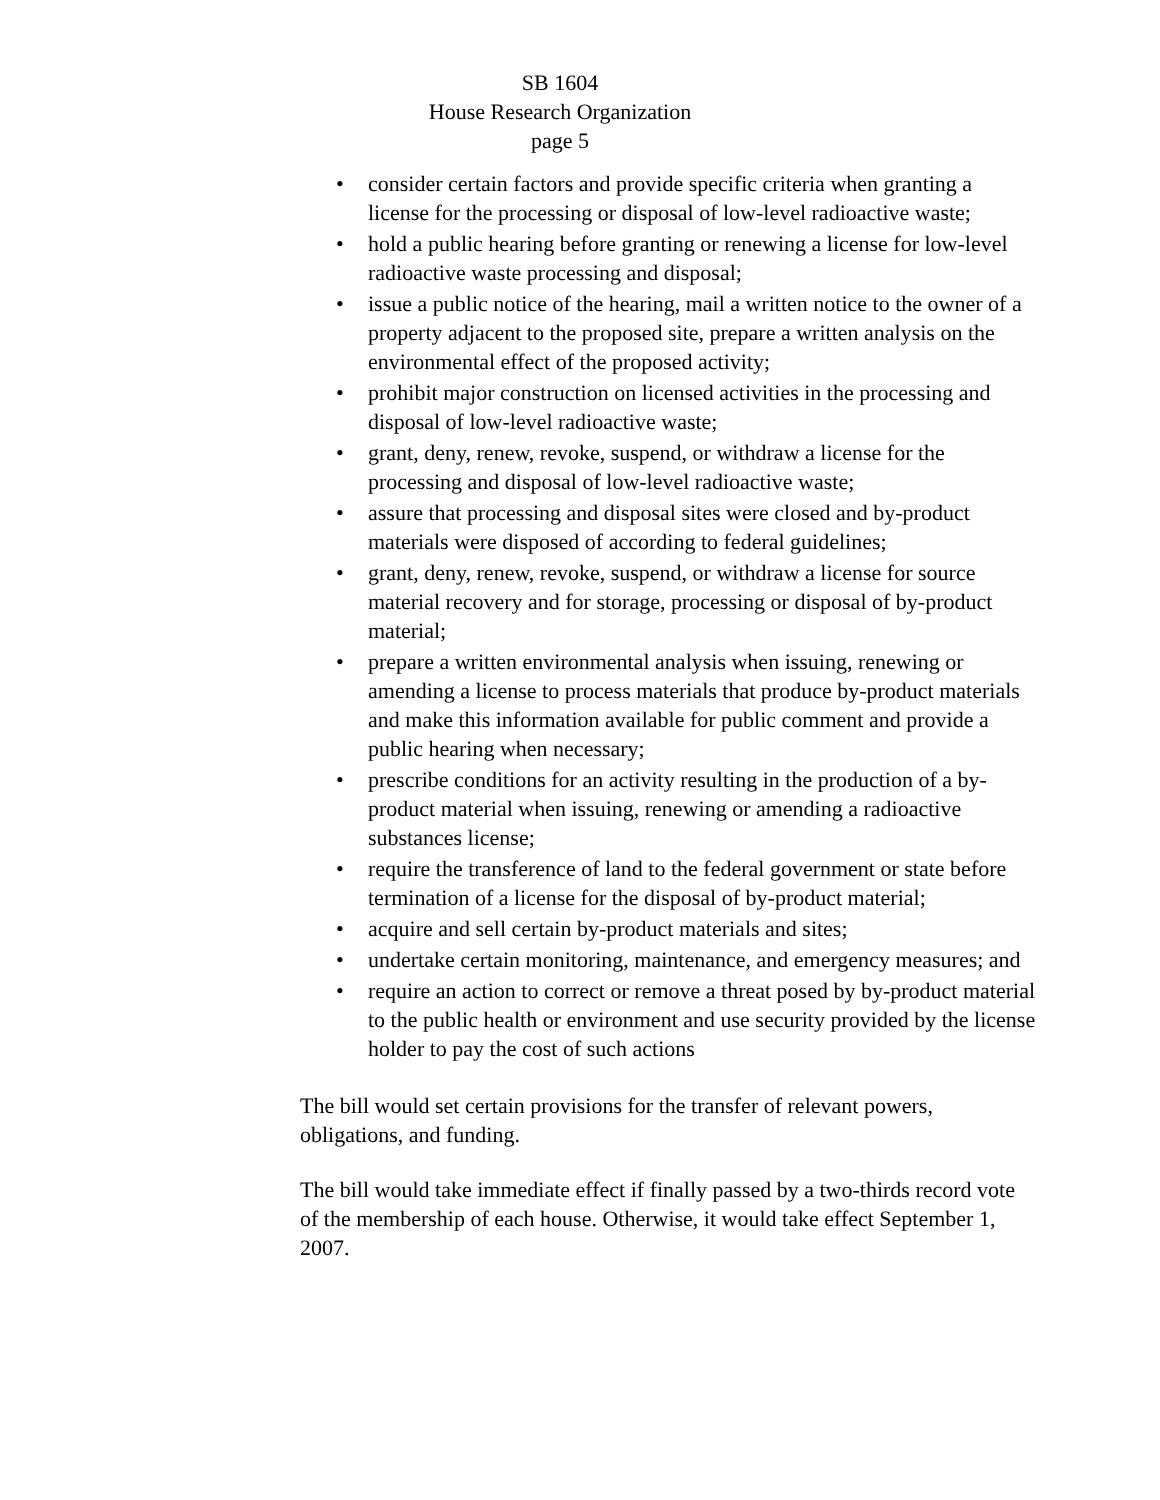SB 1604
House Research Organization
page 5
• consider certain factors and provide specific criteria when granting a license for the processing or disposal of low-level radioactive waste;
• hold a public hearing before granting or renewing a license for low-level radioactive waste processing and disposal;
• issue a public notice of the hearing, mail a written notice to the owner of a property adjacent to the proposed site, prepare a written analysis on the environmental effect of the proposed activity;
• prohibit major construction on licensed activities in the processing and disposal of low-level radioactive waste;
• grant, deny, renew, revoke, suspend, or withdraw a license for the processing and disposal of low-level radioactive waste;
• assure that processing and disposal sites were closed and by-product materials were disposed of according to federal guidelines;
• grant, deny, renew, revoke, suspend, or withdraw a license for source material recovery and for storage, processing or disposal of by-product material;
• prepare a written environmental analysis when issuing, renewing or amending a license to process materials that produce by-product materials and make this information available for public comment and provide a public hearing when necessary;
• prescribe conditions for an activity resulting in the production of a by-product material when issuing, renewing or amending a radioactive substances license;
• require the transference of land to the federal government or state before termination of a license for the disposal of by-product material;
• acquire and sell certain by-product materials and sites;
• undertake certain monitoring, maintenance, and emergency measures; and
• require an action to correct or remove a threat posed by by-product material to the public health or environment and use security provided by the license holder to pay the cost of such actions
The bill would set certain provisions for the transfer of relevant powers, obligations, and funding.
The bill would take immediate effect if finally passed by a two-thirds record vote of the membership of each house. Otherwise, it would take effect September 1, 2007.